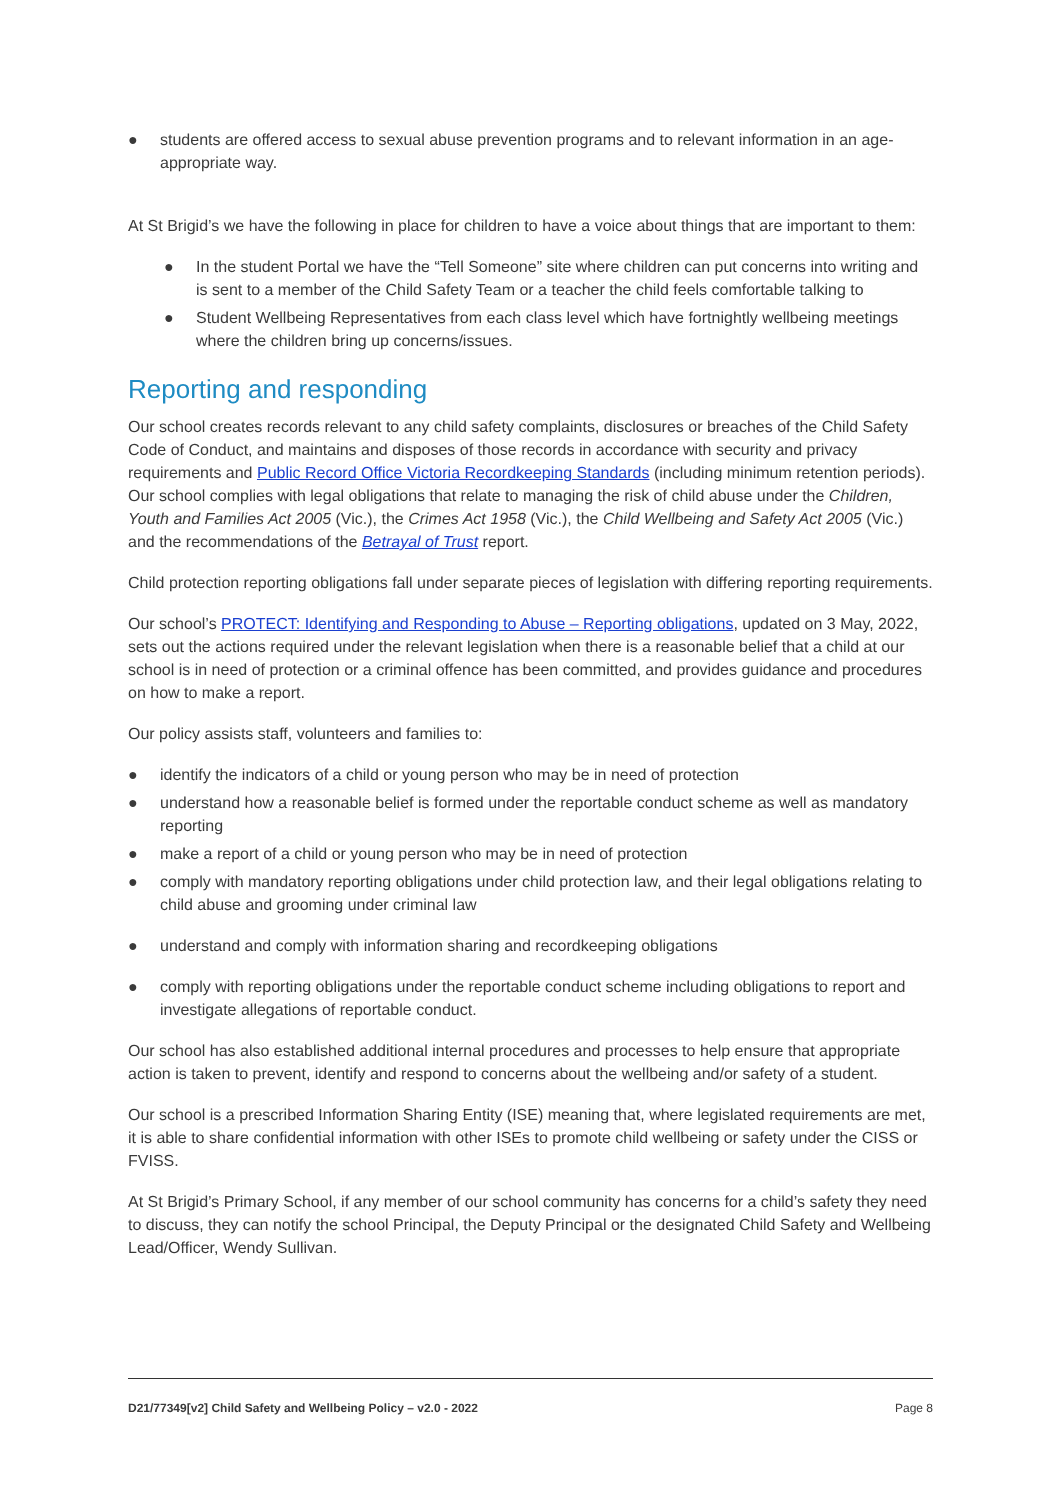● students are offered access to sexual abuse prevention programs and to relevant information in an age-appropriate way.
At St Brigid’s we have the following in place for children to have a voice about things that are important to them:
● In the student Portal we have the “Tell Someone” site where children can put concerns into writing and is sent to a member of the Child Safety Team or a teacher the child feels comfortable talking to
● Student Wellbeing Representatives from each class level which have fortnightly wellbeing meetings where the children bring up concerns/issues.
Reporting and responding
Our school creates records relevant to any child safety complaints, disclosures or breaches of the Child Safety Code of Conduct, and maintains and disposes of those records in accordance with security and privacy requirements and Public Record Office Victoria Recordkeeping Standards (including minimum retention periods). Our school complies with legal obligations that relate to managing the risk of child abuse under the Children, Youth and Families Act 2005 (Vic.), the Crimes Act 1958 (Vic.), the Child Wellbeing and Safety Act 2005 (Vic.) and the recommendations of the Betrayal of Trust report.
Child protection reporting obligations fall under separate pieces of legislation with differing reporting requirements.
Our school’s PROTECT: Identifying and Responding to Abuse – Reporting obligations, updated on 3 May, 2022, sets out the actions required under the relevant legislation when there is a reasonable belief that a child at our school is in need of protection or a criminal offence has been committed, and provides guidance and procedures on how to make a report.
Our policy assists staff, volunteers and families to:
● identify the indicators of a child or young person who may be in need of protection
● understand how a reasonable belief is formed under the reportable conduct scheme as well as mandatory reporting
● make a report of a child or young person who may be in need of protection
● comply with mandatory reporting obligations under child protection law, and their legal obligations relating to child abuse and grooming under criminal law
● understand and comply with information sharing and recordkeeping obligations
● comply with reporting obligations under the reportable conduct scheme including obligations to report and investigate allegations of reportable conduct.
Our school has also established additional internal procedures and processes to help ensure that appropriate action is taken to prevent, identify and respond to concerns about the wellbeing and/or safety of a student.
Our school is a prescribed Information Sharing Entity (ISE) meaning that, where legislated requirements are met, it is able to share confidential information with other ISEs to promote child wellbeing or safety under the CISS or FVISS.
At St Brigid’s Primary School, if any member of our school community has concerns for a child’s safety they need to discuss, they can notify the school Principal, the Deputy Principal or the designated Child Safety and Wellbeing Lead/Officer, Wendy Sullivan.
D21/77349[v2] Child Safety and Wellbeing Policy – v2.0 - 2022 Page 8